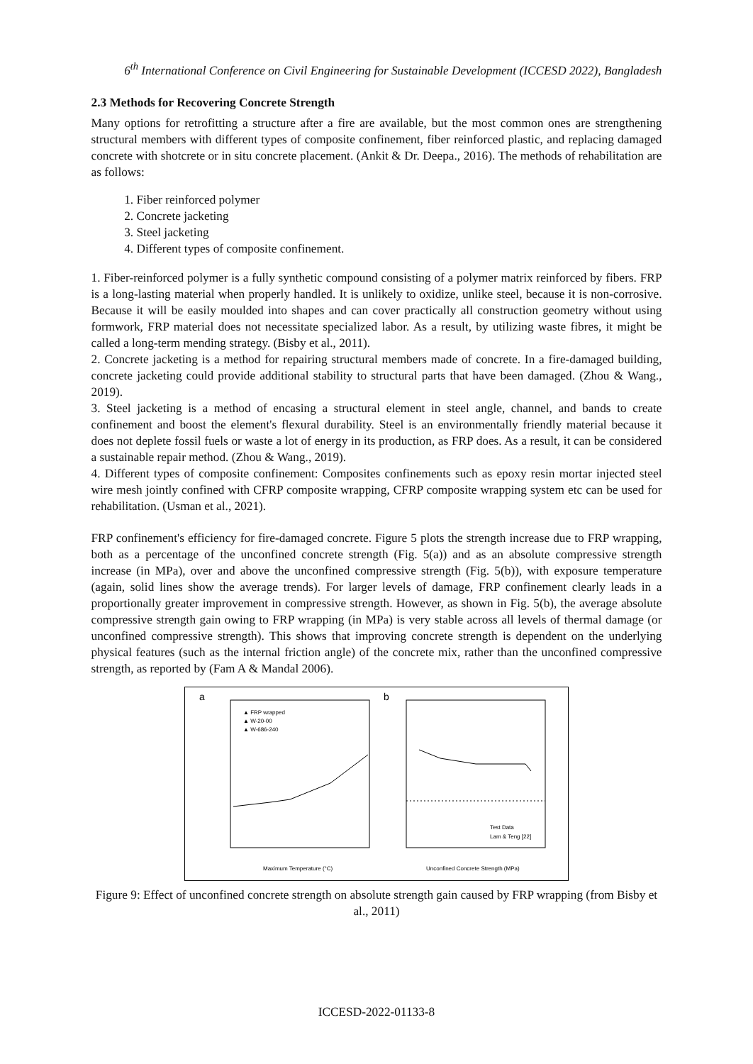6<sup>th</sup> International Conference on Civil Engineering for Sustainable Development (ICCESD 2022), Bangladesh
2.3 Methods for Recovering Concrete Strength
Many options for retrofitting a structure after a fire are available, but the most common ones are strengthening structural members with different types of composite confinement, fiber reinforced plastic, and replacing damaged concrete with shotcrete or in situ concrete placement. (Ankit & Dr. Deepa., 2016). The methods of rehabilitation are as follows:
1. Fiber reinforced polymer
2. Concrete jacketing
3. Steel jacketing
4. Different types of composite confinement.
1. Fiber-reinforced polymer is a fully synthetic compound consisting of a polymer matrix reinforced by fibers. FRP is a long-lasting material when properly handled. It is unlikely to oxidize, unlike steel, because it is non-corrosive. Because it will be easily moulded into shapes and can cover practically all construction geometry without using formwork, FRP material does not necessitate specialized labor. As a result, by utilizing waste fibres, it might be called a long-term mending strategy. (Bisby et al., 2011).
2. Concrete jacketing is a method for repairing structural members made of concrete. In a fire-damaged building, concrete jacketing could provide additional stability to structural parts that have been damaged. (Zhou & Wang., 2019).
3. Steel jacketing is a method of encasing a structural element in steel angle, channel, and bands to create confinement and boost the element's flexural durability. Steel is an environmentally friendly material because it does not deplete fossil fuels or waste a lot of energy in its production, as FRP does. As a result, it can be considered a sustainable repair method. (Zhou & Wang., 2019).
4. Different types of composite confinement: Composites confinements such as epoxy resin mortar injected steel wire mesh jointly confined with CFRP composite wrapping, CFRP composite wrapping system etc can be used for rehabilitation. (Usman et al., 2021).
FRP confinement's efficiency for fire-damaged concrete. Figure 5 plots the strength increase due to FRP wrapping, both as a percentage of the unconfined concrete strength (Fig. 5(a)) and as an absolute compressive strength increase (in MPa), over and above the unconfined compressive strength (Fig. 5(b)), with exposure temperature (again, solid lines show the average trends). For larger levels of damage, FRP confinement clearly leads in a proportionally greater improvement in compressive strength. However, as shown in Fig. 5(b), the average absolute compressive strength gain owing to FRP wrapping (in MPa) is very stable across all levels of thermal damage (or unconfined compressive strength). This shows that improving concrete strength is dependent on the underlying physical features (such as the internal friction angle) of the concrete mix, rather than the unconfined compressive strength, as reported by (Fam A & Mandal 2006).
a
▲ FRP wrapped
▲ W-20-00
▲ W-686-240
Maximum Temperature (°C)
b
Test Data
Lam & Teng [22]
Unconfined Concrete Strength (MPa)
Figure 9: Effect of unconfined concrete strength on absolute strength gain caused by FRP wrapping (from Bisby et al., 2011)
ICCESD-2022-01133-8